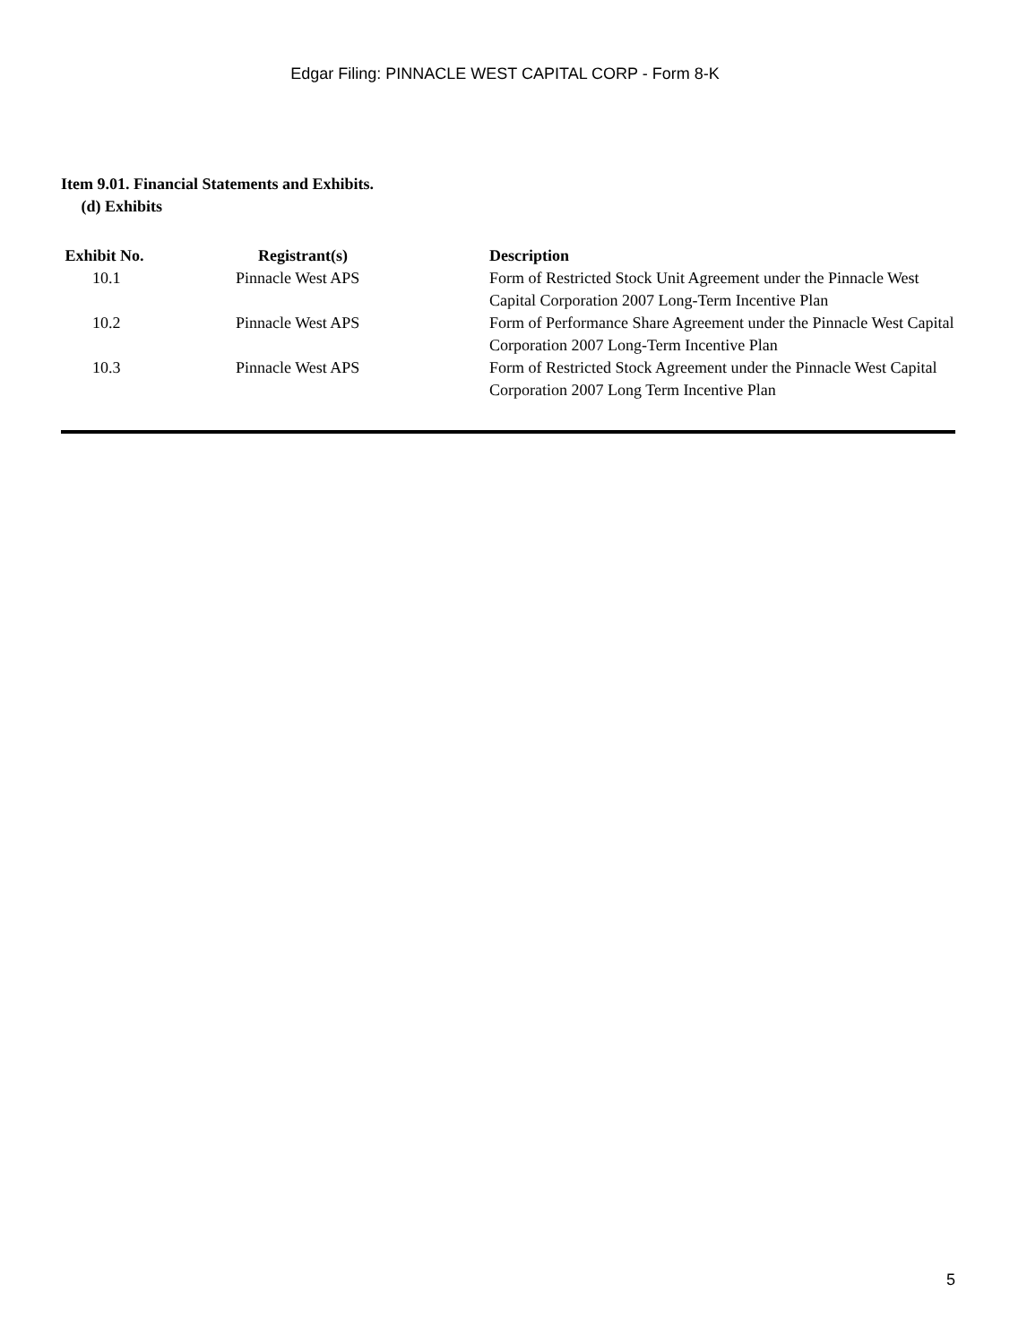Edgar Filing: PINNACLE WEST CAPITAL CORP - Form 8-K
Item 9.01. Financial Statements and Exhibits.
(d) Exhibits
| Exhibit No. | Registrant(s) | Description |
| --- | --- | --- |
| 10.1 | Pinnacle West APS | Form of Restricted Stock Unit Agreement under the Pinnacle West Capital Corporation 2007 Long-Term Incentive Plan |
| 10.2 | Pinnacle West APS | Form of Performance Share Agreement under the Pinnacle West Capital Corporation 2007 Long-Term Incentive Plan |
| 10.3 | Pinnacle West APS | Form of Restricted Stock Agreement under the Pinnacle West Capital Corporation 2007 Long Term Incentive Plan |
5